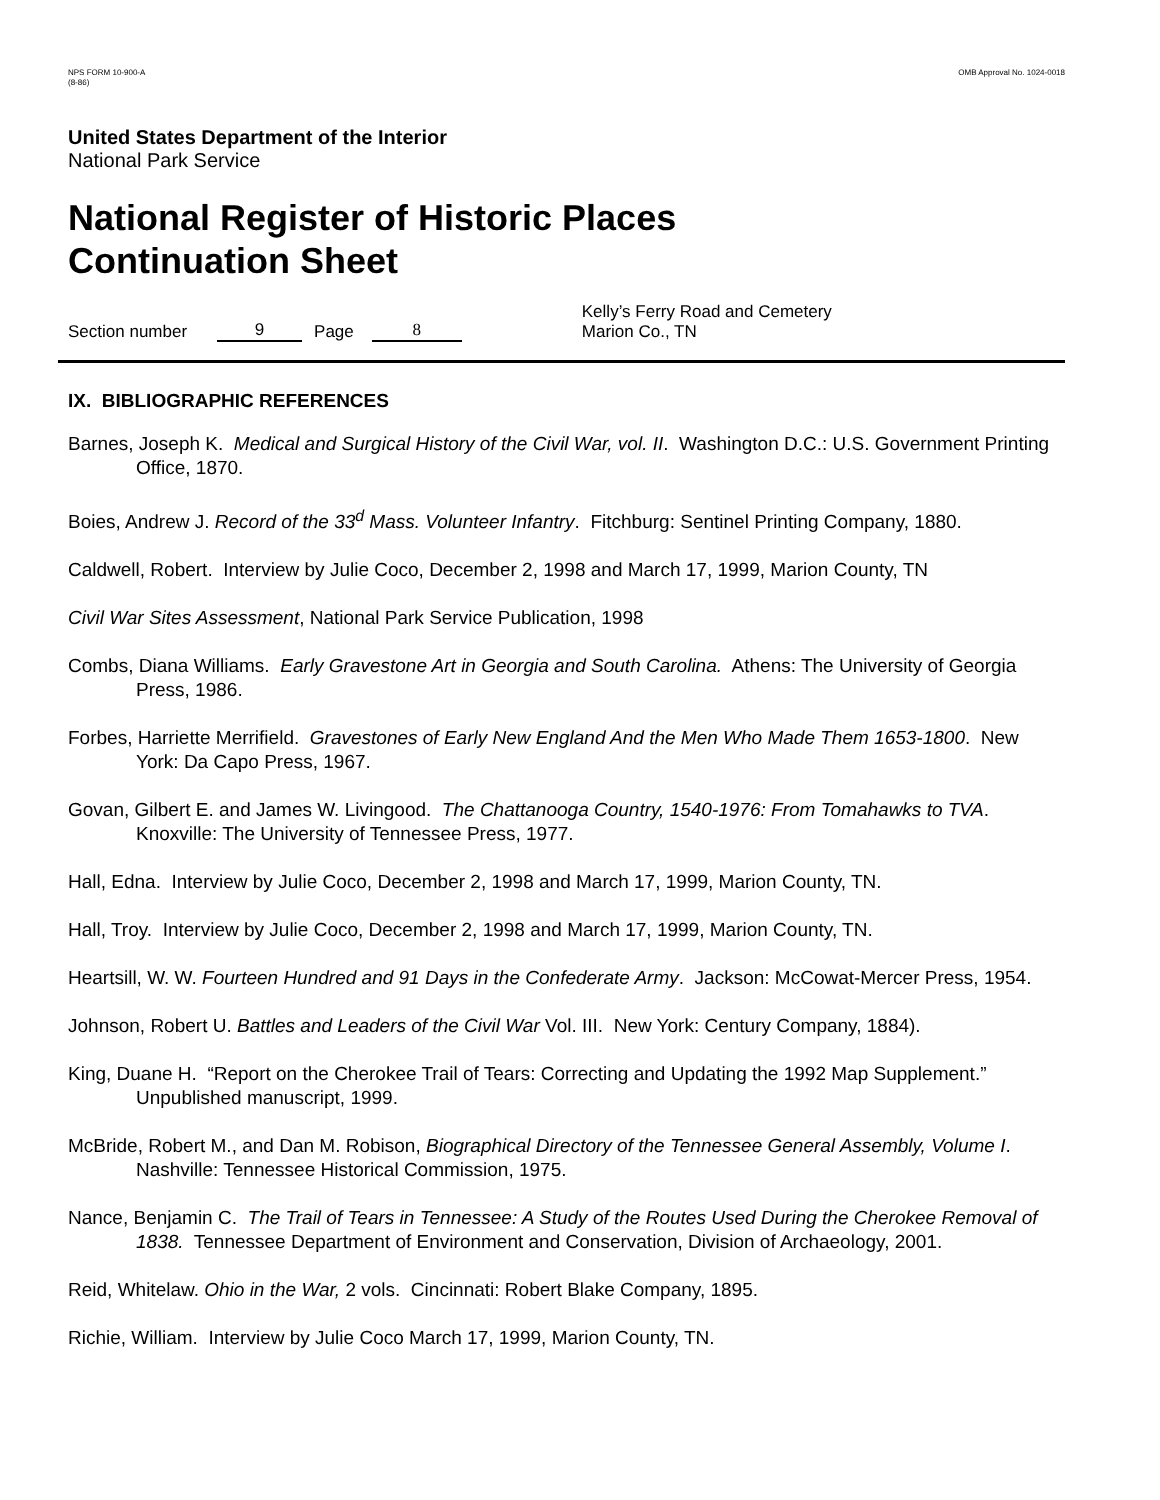NPS FORM 10-900-A
(8-86)
OMB Approval No. 1024-0018
United States Department of the Interior
National Park Service
National Register of Historic Places
Continuation Sheet
Section number 9 Page 8 Kelly’s Ferry Road and Cemetery
Marion Co., TN
IX. BIBLIOGRAPHIC REFERENCES
Barnes, Joseph K. Medical and Surgical History of the Civil War, vol. II. Washington D.C.: U.S. Government Printing Office, 1870.
Boies, Andrew J. Record of the 33<sup>d</sup> Mass. Volunteer Infantry. Fitchburg: Sentinel Printing Company, 1880.
Caldwell, Robert. Interview by Julie Coco, December 2, 1998 and March 17, 1999, Marion County, TN
Civil War Sites Assessment, National Park Service Publication, 1998
Combs, Diana Williams. Early Gravestone Art in Georgia and South Carolina. Athens: The University of Georgia Press, 1986.
Forbes, Harriette Merrifield. Gravestones of Early New England And the Men Who Made Them 1653-1800. New York: Da Capo Press, 1967.
Govan, Gilbert E. and James W. Livingood. The Chattanooga Country, 1540-1976: From Tomahawks to TVA. Knoxville: The University of Tennessee Press, 1977.
Hall, Edna. Interview by Julie Coco, December 2, 1998 and March 17, 1999, Marion County, TN.
Hall, Troy. Interview by Julie Coco, December 2, 1998 and March 17, 1999, Marion County, TN.
Heartsill, W. W. Fourteen Hundred and 91 Days in the Confederate Army. Jackson: McCowat-Mercer Press, 1954.
Johnson, Robert U. Battles and Leaders of the Civil War Vol. III. New York: Century Company, 1884).
King, Duane H. “Report on the Cherokee Trail of Tears: Correcting and Updating the 1992 Map Supplement.” Unpublished manuscript, 1999.
McBride, Robert M., and Dan M. Robison, Biographical Directory of the Tennessee General Assembly, Volume I. Nashville: Tennessee Historical Commission, 1975.
Nance, Benjamin C. The Trail of Tears in Tennessee: A Study of the Routes Used During the Cherokee Removal of 1838. Tennessee Department of Environment and Conservation, Division of Archaeology, 2001.
Reid, Whitelaw. Ohio in the War, 2 vols. Cincinnati: Robert Blake Company, 1895.
Richie, William. Interview by Julie Coco March 17, 1999, Marion County, TN.